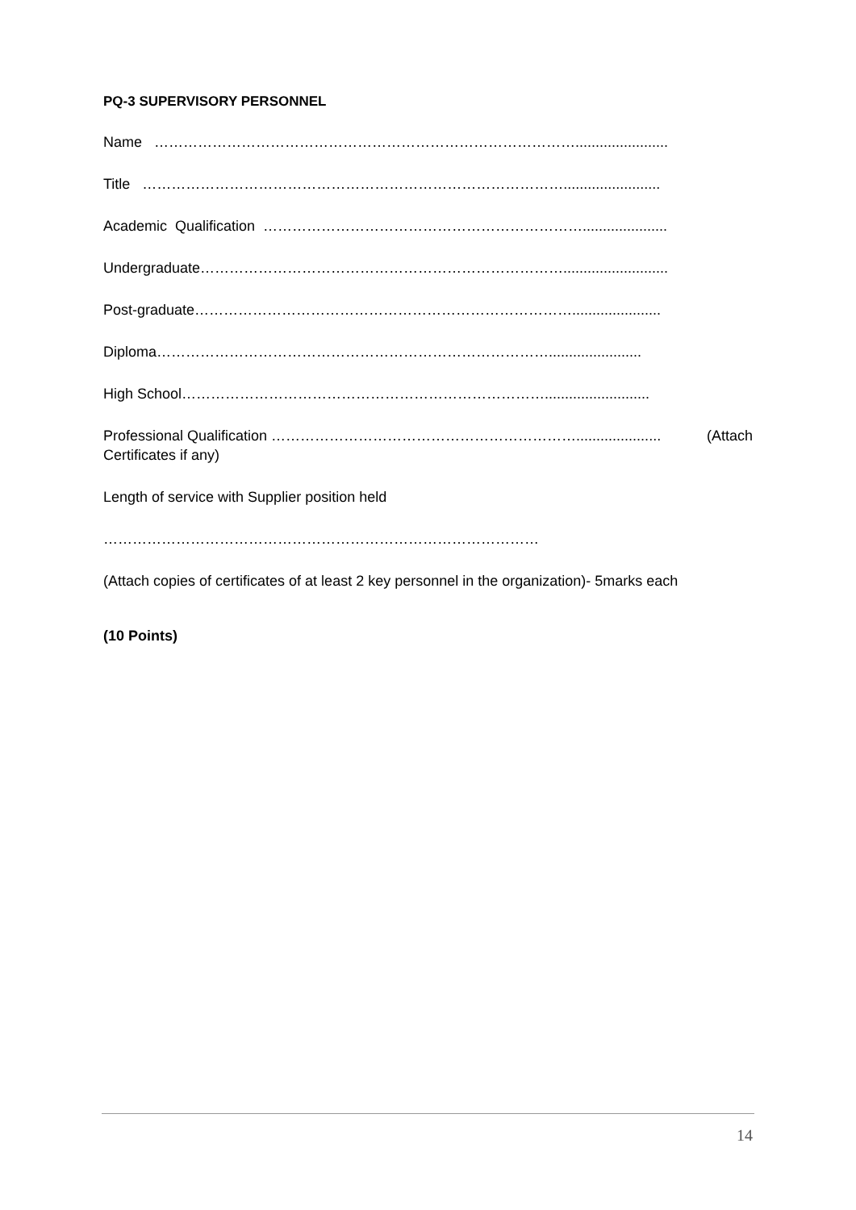PQ-3 SUPERVISORY PERSONNEL
Name …………………………………………………………………………….......................
Title ……………………………………………………………………………........................
Academic Qualification ………………………………………………………….....................
Undergraduate…………………………………………………………………..........................
Post-graduate……………………………………………………………………......................
Diploma……………………………………………………………………….......................
High School…………………………………………………………………..........................
Professional Qualification ………………………………………………………..................... (Attach
Certificates if any)
Length of service with Supplier position held
………………………………………………………………………………
(Attach copies of certificates of at least 2 key personnel in the organization)- 5marks each
(10 Points)
14